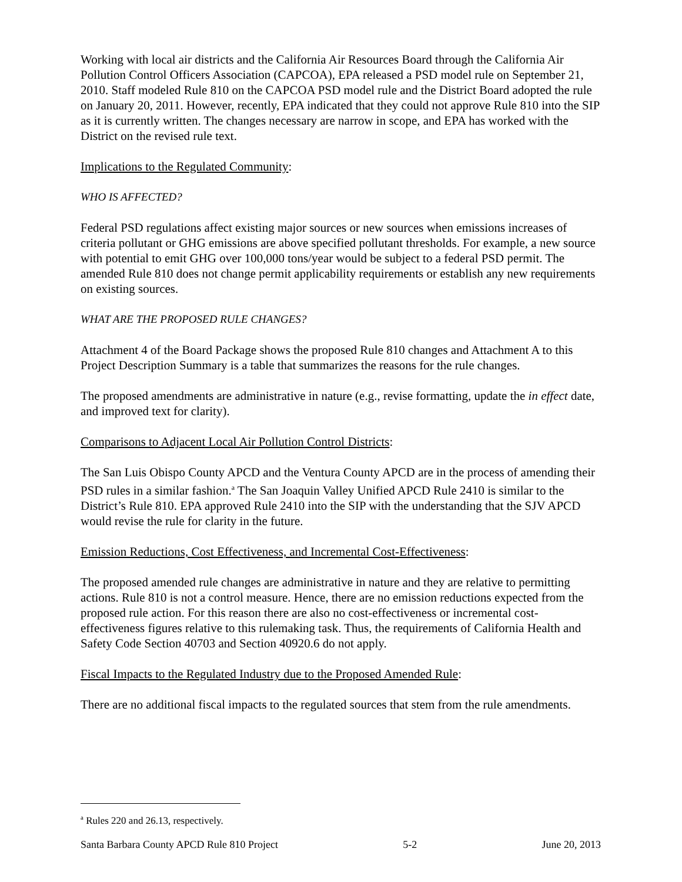Working with local air districts and the California Air Resources Board through the California Air Pollution Control Officers Association (CAPCOA), EPA released a PSD model rule on September 21, 2010. Staff modeled Rule 810 on the CAPCOA PSD model rule and the District Board adopted the rule on January 20, 2011. However, recently, EPA indicated that they could not approve Rule 810 into the SIP as it is currently written. The changes necessary are narrow in scope, and EPA has worked with the District on the revised rule text.
Implications to the Regulated Community:
WHO IS AFFECTED?
Federal PSD regulations affect existing major sources or new sources when emissions increases of criteria pollutant or GHG emissions are above specified pollutant thresholds. For example, a new source with potential to emit GHG over 100,000 tons/year would be subject to a federal PSD permit. The amended Rule 810 does not change permit applicability requirements or establish any new requirements on existing sources.
WHAT ARE THE PROPOSED RULE CHANGES?
Attachment 4 of the Board Package shows the proposed Rule 810 changes and Attachment A to this Project Description Summary is a table that summarizes the reasons for the rule changes.
The proposed amendments are administrative in nature (e.g., revise formatting, update the in effect date, and improved text for clarity).
Comparisons to Adjacent Local Air Pollution Control Districts:
The San Luis Obispo County APCD and the Ventura County APCD are in the process of amending their PSD rules in a similar fashion.<sup>a</sup> The San Joaquin Valley Unified APCD Rule 2410 is similar to the District’s Rule 810. EPA approved Rule 2410 into the SIP with the understanding that the SJV APCD would revise the rule for clarity in the future.
Emission Reductions, Cost Effectiveness, and Incremental Cost-Effectiveness:
The proposed amended rule changes are administrative in nature and they are relative to permitting actions. Rule 810 is not a control measure. Hence, there are no emission reductions expected from the proposed rule action. For this reason there are also no cost-effectiveness or incremental cost-effectiveness figures relative to this rulemaking task. Thus, the requirements of California Health and Safety Code Section 40703 and Section 40920.6 do not apply.
Fiscal Impacts to the Regulated Industry due to the Proposed Amended Rule:
There are no additional fiscal impacts to the regulated sources that stem from the rule amendments.
<sup>a</sup> Rules 220 and 26.13, respectively.
Santa Barbara County APCD Rule 810 Project 5-2 June 20, 2013